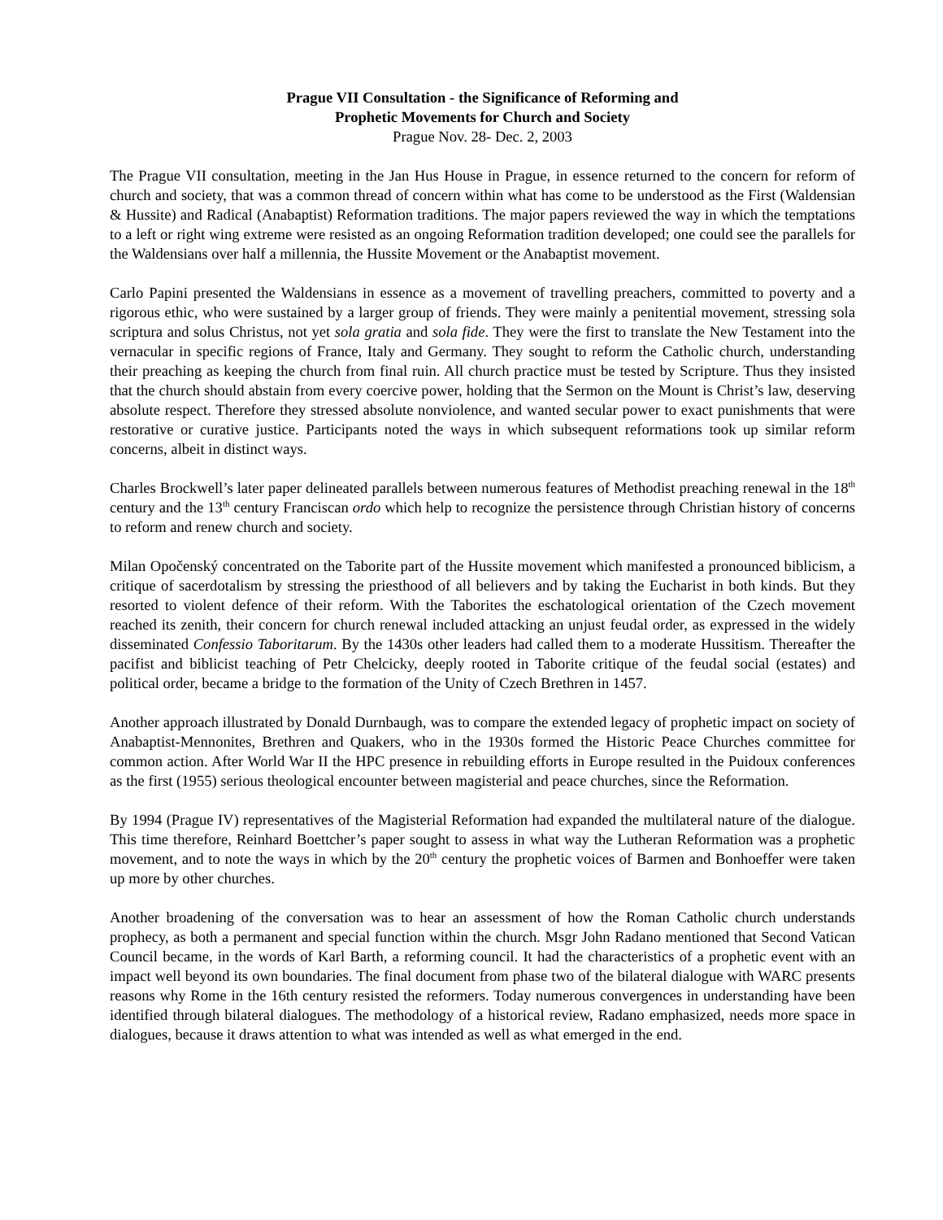Prague VII Consultation - the Significance of Reforming and
Prophetic Movements for Church and Society
Prague Nov. 28- Dec. 2, 2003
The Prague VII consultation, meeting in the Jan Hus House in Prague, in essence returned to the concern for reform of church and society, that was a common thread of concern within what has come to be understood as the First (Waldensian & Hussite) and Radical (Anabaptist) Reformation traditions. The major papers reviewed the way in which the temptations to a left or right wing extreme were resisted as an ongoing Reformation tradition developed; one could see the parallels for the Waldensians over half a millennia, the Hussite Movement or the Anabaptist movement.
Carlo Papini presented the Waldensians in essence as a movement of travelling preachers, committed to poverty and a rigorous ethic, who were sustained by a larger group of friends. They were mainly a penitential movement, stressing sola scriptura and solus Christus, not yet sola gratia and sola fide. They were the first to translate the New Testament into the vernacular in specific regions of France, Italy and Germany. They sought to reform the Catholic church, understanding their preaching as keeping the church from final ruin. All church practice must be tested by Scripture. Thus they insisted that the church should abstain from every coercive power, holding that the Sermon on the Mount is Christ’s law, deserving absolute respect. Therefore they stressed absolute nonviolence, and wanted secular power to exact punishments that were restorative or curative justice. Participants noted the ways in which subsequent reformations took up similar reform concerns, albeit in distinct ways.
Charles Brockwell’s later paper delineated parallels between numerous features of Methodist preaching renewal in the 18<sup>th</sup> century and the 13<sup>th</sup> century Franciscan ordo which help to recognize the persistence through Christian history of concerns to reform and renew church and society.
Milan Opočenský concentrated on the Taborite part of the Hussite movement which manifested a pronounced biblicism, a critique of sacerdotalism by stressing the priesthood of all believers and by taking the Eucharist in both kinds. But they resorted to violent defence of their reform. With the Taborites the eschatological orientation of the Czech movement reached its zenith, their concern for church renewal included attacking an unjust feudal order, as expressed in the widely disseminated Confessio Taboritarum. By the 1430s other leaders had called them to a moderate Hussitism. Thereafter the pacifist and biblicist teaching of Petr Chelcicky, deeply rooted in Taborite critique of the feudal social (estates) and political order, became a bridge to the formation of the Unity of Czech Brethren in 1457.
Another approach illustrated by Donald Durnbaugh, was to compare the extended legacy of prophetic impact on society of Anabaptist-Mennonites, Brethren and Quakers, who in the 1930s formed the Historic Peace Churches committee for common action. After World War II the HPC presence in rebuilding efforts in Europe resulted in the Puidoux conferences as the first (1955) serious theological encounter between magisterial and peace churches, since the Reformation.
By 1994 (Prague IV) representatives of the Magisterial Reformation had expanded the multilateral nature of the dialogue. This time therefore, Reinhard Boettcher’s paper sought to assess in what way the Lutheran Reformation was a prophetic movement, and to note the ways in which by the 20<sup>th</sup> century the prophetic voices of Barmen and Bonhoeffer were taken up more by other churches.
Another broadening of the conversation was to hear an assessment of how the Roman Catholic church understands prophecy, as both a permanent and special function within the church. Msgr John Radano mentioned that Second Vatican Council became, in the words of Karl Barth, a reforming council. It had the characteristics of a prophetic event with an impact well beyond its own boundaries. The final document from phase two of the bilateral dialogue with WARC presents reasons why Rome in the 16th century resisted the reformers. Today numerous convergences in understanding have been identified through bilateral dialogues. The methodology of a historical review, Radano emphasized, needs more space in dialogues, because it draws attention to what was intended as well as what emerged in the end.